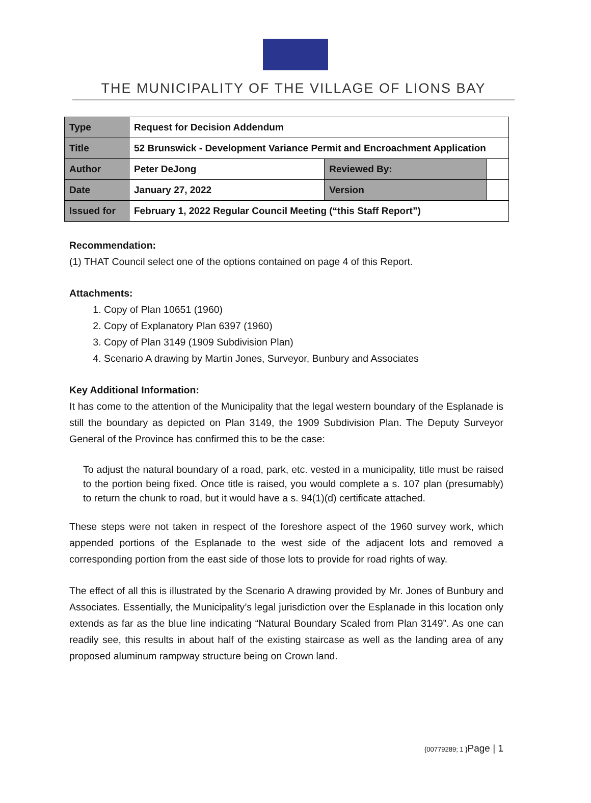THE MUNICIPALITY OF THE VILLAGE OF LIONS BAY
| Type | Request for Decision Addendum | | | |
| Title | 52 Brunswick - Development Variance Permit and Encroachment Application | | | |
| Author | Peter DeJong | Reviewed By: | | |
| Date | January 27, 2022 | | Version | |
| Issued for | February 1, 2022 Regular Council Meeting (“this Staff Report”) | | | |
Recommendation:
(1) THAT Council select one of the options contained on page 4 of this Report.
Attachments:
1. Copy of Plan 10651 (1960)
2. Copy of Explanatory Plan 6397 (1960)
3. Copy of Plan 3149 (1909 Subdivision Plan)
4. Scenario A drawing by Martin Jones, Surveyor, Bunbury and Associates
Key Additional Information:
It has come to the attention of the Municipality that the legal western boundary of the Esplanade is still the boundary as depicted on Plan 3149, the 1909 Subdivision Plan. The Deputy Surveyor General of the Province has confirmed this to be the case:
To adjust the natural boundary of a road, park, etc. vested in a municipality, title must be raised to the portion being fixed. Once title is raised, you would complete a s. 107 plan (presumably) to return the chunk to road, but it would have a s. 94(1)(d) certificate attached.
These steps were not taken in respect of the foreshore aspect of the 1960 survey work, which appended portions of the Esplanade to the west side of the adjacent lots and removed a corresponding portion from the east side of those lots to provide for road rights of way.
The effect of all this is illustrated by the Scenario A drawing provided by Mr. Jones of Bunbury and Associates. Essentially, the Municipality’s legal jurisdiction over the Esplanade in this location only extends as far as the blue line indicating “Natural Boundary Scaled from Plan 3149”. As one can readily see, this results in about half of the existing staircase as well as the landing area of any proposed aluminum rampway structure being on Crown land.
{00779289; 1 }Page | 1